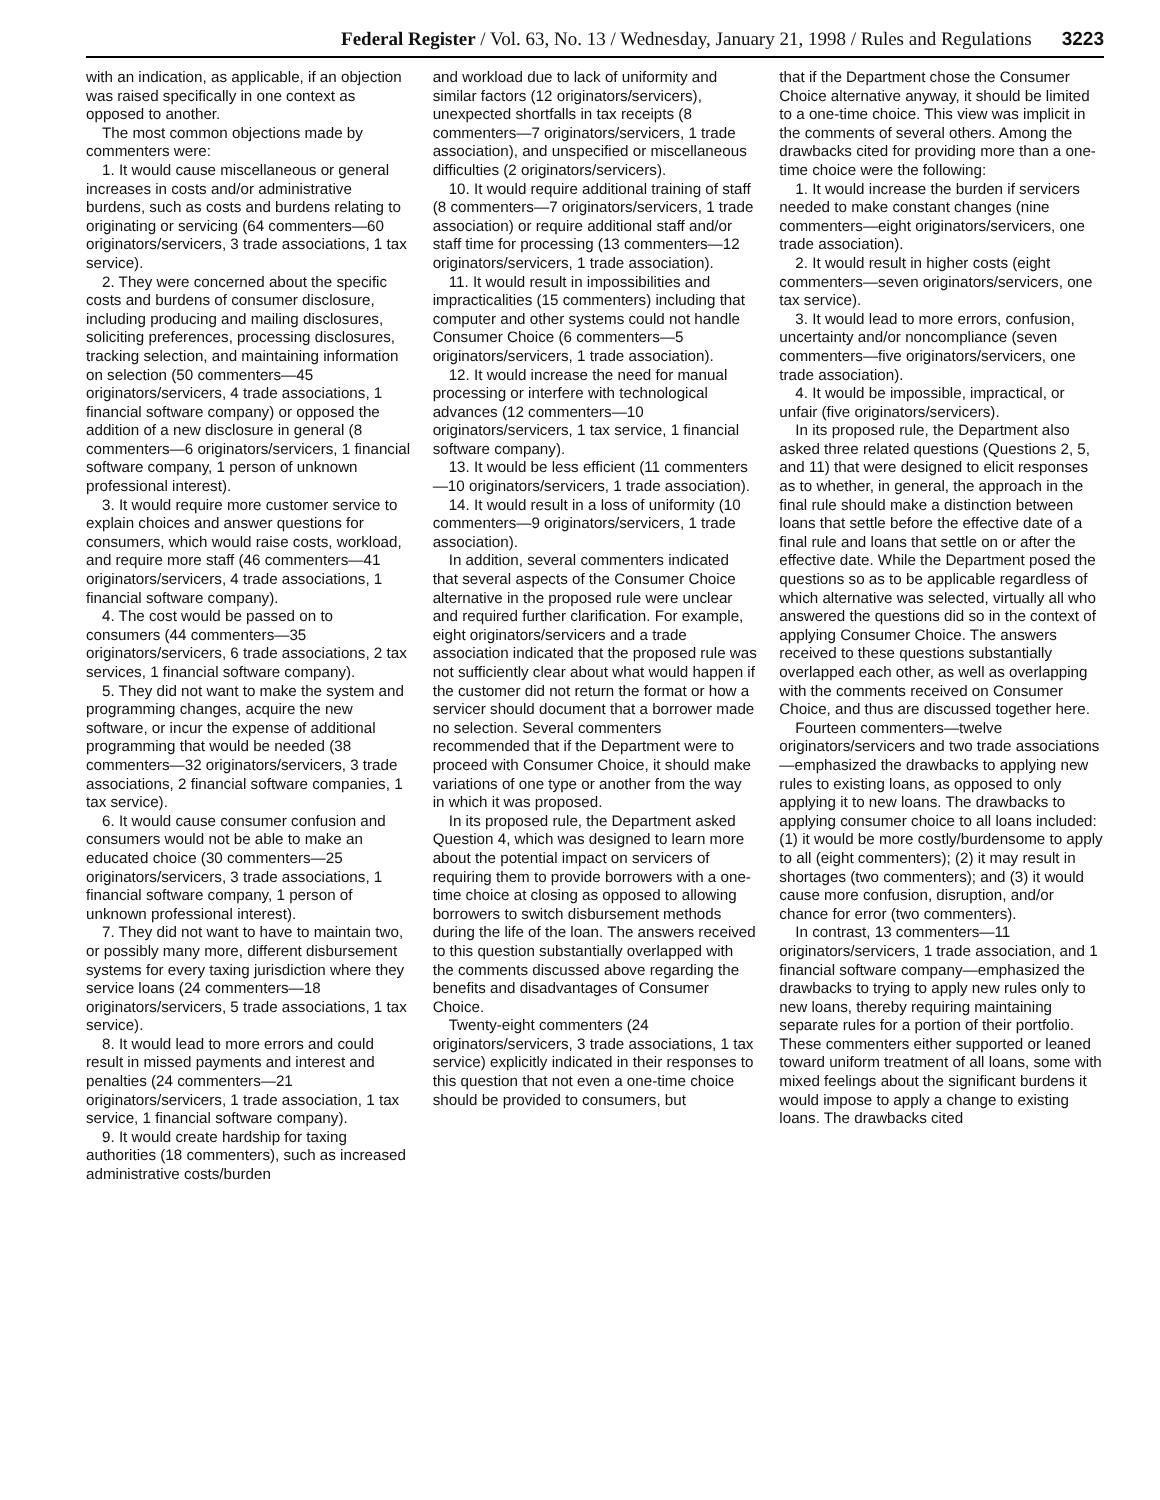Federal Register / Vol. 63, No. 13 / Wednesday, January 21, 1998 / Rules and Regulations 3223
with an indication, as applicable, if an objection was raised specifically in one context as opposed to another.
The most common objections made by commenters were:
1. It would cause miscellaneous or general increases in costs and/or administrative burdens, such as costs and burdens relating to originating or servicing (64 commenters—60 originators/servicers, 3 trade associations, 1 tax service).
2. They were concerned about the specific costs and burdens of consumer disclosure, including producing and mailing disclosures, soliciting preferences, processing disclosures, tracking selection, and maintaining information on selection (50 commenters—45 originators/servicers, 4 trade associations, 1 financial software company) or opposed the addition of a new disclosure in general (8 commenters—6 originators/servicers, 1 financial software company, 1 person of unknown professional interest).
3. It would require more customer service to explain choices and answer questions for consumers, which would raise costs, workload, and require more staff (46 commenters—41 originators/servicers, 4 trade associations, 1 financial software company).
4. The cost would be passed on to consumers (44 commenters—35 originators/servicers, 6 trade associations, 2 tax services, 1 financial software company).
5. They did not want to make the system and programming changes, acquire the new software, or incur the expense of additional programming that would be needed (38 commenters—32 originators/servicers, 3 trade associations, 2 financial software companies, 1 tax service).
6. It would cause consumer confusion and consumers would not be able to make an educated choice (30 commenters—25 originators/servicers, 3 trade associations, 1 financial software company, 1 person of unknown professional interest).
7. They did not want to have to maintain two, or possibly many more, different disbursement systems for every taxing jurisdiction where they service loans (24 commenters—18 originators/servicers, 5 trade associations, 1 tax service).
8. It would lead to more errors and could result in missed payments and interest and penalties (24 commenters—21 originators/servicers, 1 trade association, 1 tax service, 1 financial software company).
9. It would create hardship for taxing authorities (18 commenters), such as increased administrative costs/burden
and workload due to lack of uniformity and similar factors (12 originators/servicers), unexpected shortfalls in tax receipts (8 commenters—7 originators/servicers, 1 trade association), and unspecified or miscellaneous difficulties (2 originators/servicers).
10. It would require additional training of staff (8 commenters—7 originators/servicers, 1 trade association) or require additional staff and/or staff time for processing (13 commenters—12 originators/servicers, 1 trade association).
11. It would result in impossibilities and impracticalities (15 commenters) including that computer and other systems could not handle Consumer Choice (6 commenters—5 originators/servicers, 1 trade association).
12. It would increase the need for manual processing or interfere with technological advances (12 commenters—10 originators/servicers, 1 tax service, 1 financial software company).
13. It would be less efficient (11 commenters—10 originators/servicers, 1 trade association).
14. It would result in a loss of uniformity (10 commenters—9 originators/servicers, 1 trade association).
In addition, several commenters indicated that several aspects of the Consumer Choice alternative in the proposed rule were unclear and required further clarification. For example, eight originators/servicers and a trade association indicated that the proposed rule was not sufficiently clear about what would happen if the customer did not return the format or how a servicer should document that a borrower made no selection. Several commenters recommended that if the Department were to proceed with Consumer Choice, it should make variations of one type or another from the way in which it was proposed.
In its proposed rule, the Department asked Question 4, which was designed to learn more about the potential impact on servicers of requiring them to provide borrowers with a one-time choice at closing as opposed to allowing borrowers to switch disbursement methods during the life of the loan. The answers received to this question substantially overlapped with the comments discussed above regarding the benefits and disadvantages of Consumer Choice.
Twenty-eight commenters (24 originators/servicers, 3 trade associations, 1 tax service) explicitly indicated in their responses to this question that not even a one-time choice should be provided to consumers, but
that if the Department chose the Consumer Choice alternative anyway, it should be limited to a one-time choice. This view was implicit in the comments of several others. Among the drawbacks cited for providing more than a one-time choice were the following:
1. It would increase the burden if servicers needed to make constant changes (nine commenters—eight originators/servicers, one trade association).
2. It would result in higher costs (eight commenters—seven originators/servicers, one tax service).
3. It would lead to more errors, confusion, uncertainty and/or noncompliance (seven commenters—five originators/servicers, one trade association).
4. It would be impossible, impractical, or unfair (five originators/servicers).
In its proposed rule, the Department also asked three related questions (Questions 2, 5, and 11) that were designed to elicit responses as to whether, in general, the approach in the final rule should make a distinction between loans that settle before the effective date of a final rule and loans that settle on or after the effective date. While the Department posed the questions so as to be applicable regardless of which alternative was selected, virtually all who answered the questions did so in the context of applying Consumer Choice. The answers received to these questions substantially overlapped each other, as well as overlapping with the comments received on Consumer Choice, and thus are discussed together here.
Fourteen commenters—twelve originators/servicers and two trade associations—emphasized the drawbacks to applying new rules to existing loans, as opposed to only applying it to new loans. The drawbacks to applying consumer choice to all loans included: (1) it would be more costly/burdensome to apply to all (eight commenters); (2) it may result in shortages (two commenters); and (3) it would cause more confusion, disruption, and/or chance for error (two commenters).
In contrast, 13 commenters—11 originators/servicers, 1 trade association, and 1 financial software company—emphasized the drawbacks to trying to apply new rules only to new loans, thereby requiring maintaining separate rules for a portion of their portfolio. These commenters either supported or leaned toward uniform treatment of all loans, some with mixed feelings about the significant burdens it would impose to apply a change to existing loans. The drawbacks cited